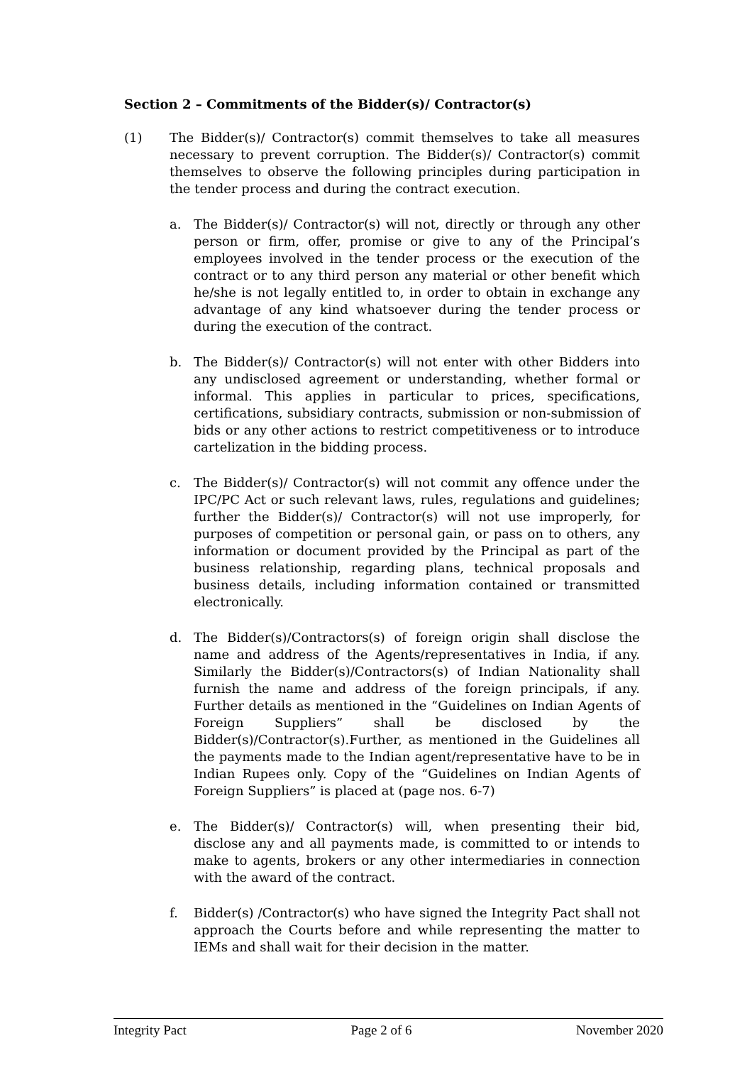Section 2 – Commitments of the Bidder(s)/ Contractor(s)
(1) The Bidder(s)/ Contractor(s) commit themselves to take all measures necessary to prevent corruption. The Bidder(s)/ Contractor(s) commit themselves to observe the following principles during participation in the tender process and during the contract execution.
a. The Bidder(s)/ Contractor(s) will not, directly or through any other person or firm, offer, promise or give to any of the Principal’s employees involved in the tender process or the execution of the contract or to any third person any material or other benefit which he/she is not legally entitled to, in order to obtain in exchange any advantage of any kind whatsoever during the tender process or during the execution of the contract.
b. The Bidder(s)/ Contractor(s) will not enter with other Bidders into any undisclosed agreement or understanding, whether formal or informal. This applies in particular to prices, specifications, certifications, subsidiary contracts, submission or non-submission of bids or any other actions to restrict competitiveness or to introduce cartelization in the bidding process.
c. The Bidder(s)/ Contractor(s) will not commit any offence under the IPC/PC Act or such relevant laws, rules, regulations and guidelines; further the Bidder(s)/ Contractor(s) will not use improperly, for purposes of competition or personal gain, or pass on to others, any information or document provided by the Principal as part of the business relationship, regarding plans, technical proposals and business details, including information contained or transmitted electronically.
d. The Bidder(s)/Contractors(s) of foreign origin shall disclose the name and address of the Agents/representatives in India, if any. Similarly the Bidder(s)/Contractors(s) of Indian Nationality shall furnish the name and address of the foreign principals, if any. Further details as mentioned in the “Guidelines on Indian Agents of Foreign Suppliers” shall be disclosed by the Bidder(s)/Contractor(s).Further, as mentioned in the Guidelines all the payments made to the Indian agent/representative have to be in Indian Rupees only. Copy of the “Guidelines on Indian Agents of Foreign Suppliers” is placed at (page nos. 6-7)
e. The Bidder(s)/ Contractor(s) will, when presenting their bid, disclose any and all payments made, is committed to or intends to make to agents, brokers or any other intermediaries in connection with the award of the contract.
f. Bidder(s) /Contractor(s) who have signed the Integrity Pact shall not approach the Courts before and while representing the matter to IEMs and shall wait for their decision in the matter.
Integrity Pact Page 2 of 6 November 2020